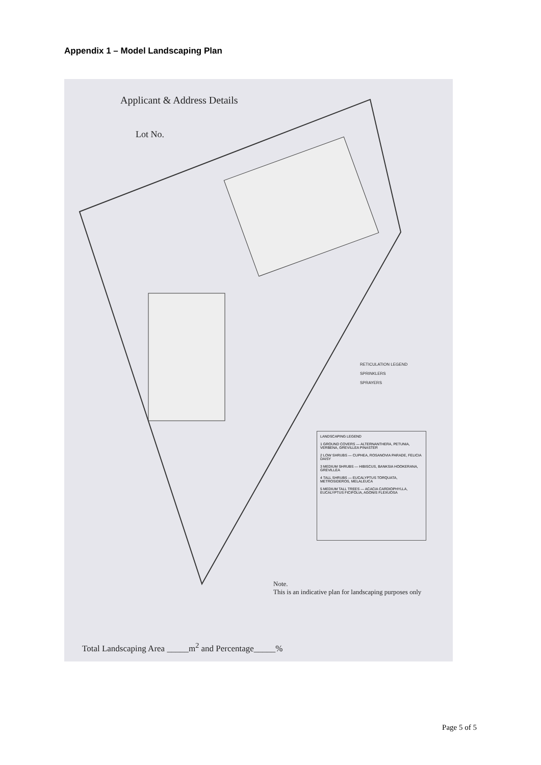Appendix 1 – Model Landscaping Plan
Applicant & Address Details
Lot No.
RETICULATION LEGEND
SPRINKLERS
SPRAYERS
LANDSCAPING LEGEND
1 GROUND COVERS — ALTERNANTHERA, PETUNIA, VERBENA, GREVILLEA PINASTER
2 LOW SHRUBS — CUPHEA, ROSANOVIA PARADE, FELICIA DAISY
3 MEDIUM SHRUBS — HIBISCUS, BANKSIA HOOKERANA, GREVILLEA
4 TALL SHRUBS — EUCALYPTUS TORQUATA, METROSIDEROS, MELALEUCA
5 MEDIUM TALL TREES — ACACIA CARDIOPHYLLA, EUCALYPTUS FICIFOLIA, AGONIS FLEXUOSA
Note.
This is an indicative plan for landscaping purposes only
Total Landscaping Area _____m<sup>2</sup> and Percentage_____%
Page 5 of 5